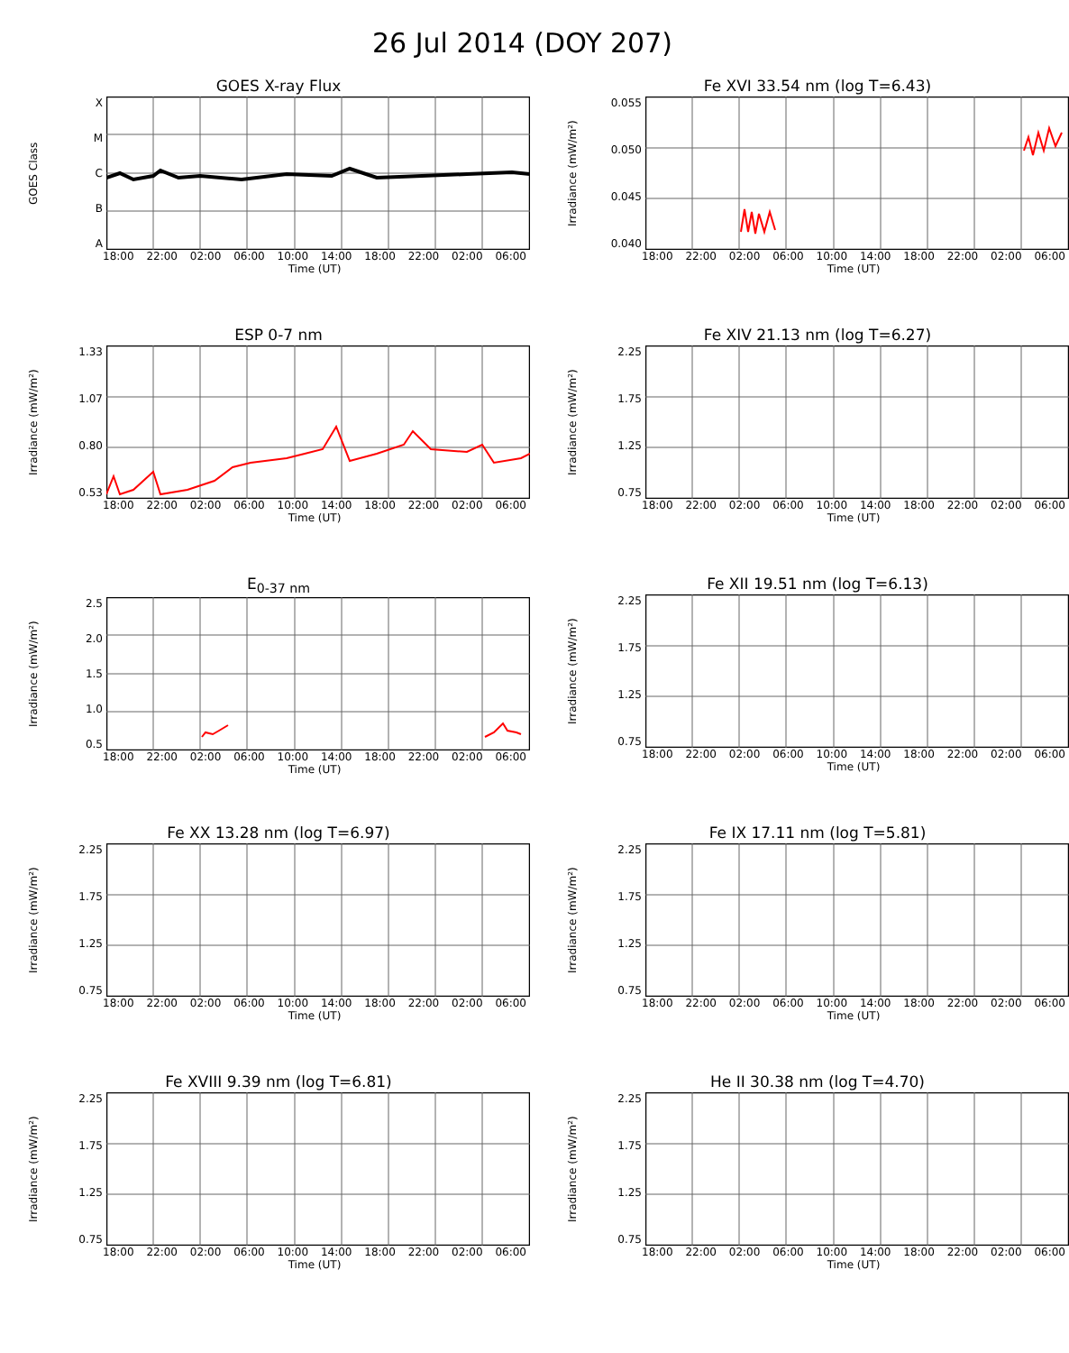26 Jul 2014 (DOY 207)
GOES X-ray Flux
GOES Class
ABCMX
18:00 22:00 02:00 06:00 10:00 14:00 18:00 22:00 02:00 06:00
Time (UT)
Fe XVI 33.54 nm (log T=6.43)
Irradiance (mW/m²)
0.040
0.045
0.050
0.055
18:00 22:00 02:00 06:00 10:00 14:00 18:00 22:00 02:00 06:00
Time (UT)
ESP 0-7 nm
Irradiance (mW/m²)
0.53
0.80
1.07
1.33
18:00 22:00 02:00 06:00 10:00 14:00 18:00 22:00 02:00 06:00
Time (UT)
Fe XIV 21.13 nm (log T=6.27)
Irradiance (mW/m²)
0.75
1.25
1.75
2.25
18:00 22:00 02:00 06:00 10:00 14:00 18:00 22:00 02:00 06:00
Time (UT)
E<sub>0-37 nm</sub>
Irradiance (mW/m²)
0.5
1.0
1.5
2.0
2.5
18:00 22:00 02:00 06:00 10:00 14:00 18:00 22:00 02:00 06:00
Time (UT)
Fe XII 19.51 nm (log T=6.13)
Irradiance (mW/m²)
0.75
1.25
1.75
2.25
18:00 22:00 02:00 06:00 10:00 14:00 18:00 22:00 02:00 06:00
Time (UT)
Fe XX 13.28 nm (log T=6.97)
Irradiance (mW/m²)
0.75
1.25
1.75
2.25
18:00 22:00 02:00 06:00 10:00 14:00 18:00 22:00 02:00 06:00
Time (UT)
Fe IX 17.11 nm (log T=5.81)
Irradiance (mW/m²)
0.75
1.25
1.75
2.25
18:00 22:00 02:00 06:00 10:00 14:00 18:00 22:00 02:00 06:00
Time (UT)
Fe XVIII 9.39 nm (log T=6.81)
Irradiance (mW/m²)
0.75
1.25
1.75
2.25
18:00 22:00 02:00 06:00 10:00 14:00 18:00 22:00 02:00 06:00
Time (UT)
He II 30.38 nm (log T=4.70)
Irradiance (mW/m²)
0.75
1.25
1.75
2.25
18:00 22:00 02:00 06:00 10:00 14:00 18:00 22:00 02:00 06:00
Time (UT)